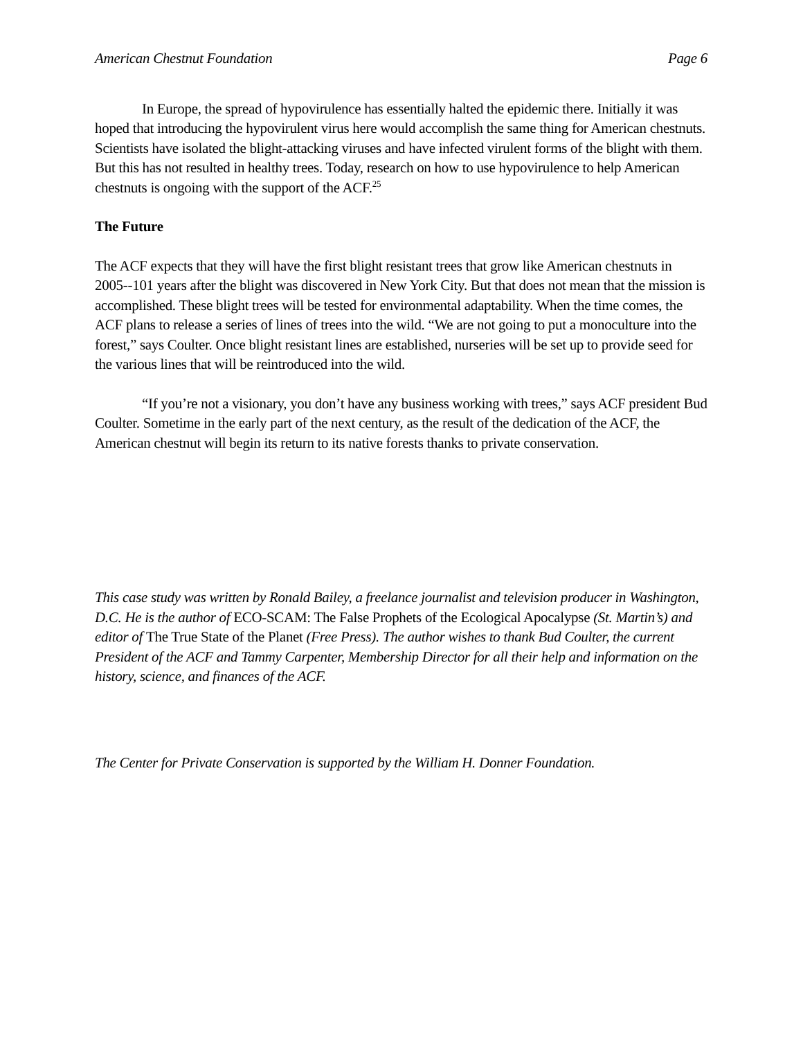American Chestnut Foundation Page 6
In Europe, the spread of hypovirulence has essentially halted the epidemic there. Initially it was hoped that introducing the hypovirulent virus here would accomplish the same thing for American chestnuts. Scientists have isolated the blight-attacking viruses and have infected virulent forms of the blight with them. But this has not resulted in healthy trees. Today, research on how to use hypovirulence to help American chestnuts is ongoing with the support of the ACF.<sup>25</sup>
The Future
The ACF expects that they will have the first blight resistant trees that grow like American chestnuts in 2005--101 years after the blight was discovered in New York City. But that does not mean that the mission is accomplished. These blight trees will be tested for environmental adaptability. When the time comes, the ACF plans to release a series of lines of trees into the wild. “We are not going to put a monoculture into the forest,” says Coulter. Once blight resistant lines are established, nurseries will be set up to provide seed for the various lines that will be reintroduced into the wild.
“If you’re not a visionary, you don’t have any business working with trees,” says ACF president Bud Coulter. Sometime in the early part of the next century, as the result of the dedication of the ACF, the American chestnut will begin its return to its native forests thanks to private conservation.
This case study was written by Ronald Bailey, a freelance journalist and television producer in Washington, D.C. He is the author of ECO-SCAM: The False Prophets of the Ecological Apocalypse (St. Martin’s) and editor of The True State of the Planet (Free Press). The author wishes to thank Bud Coulter, the current President of the ACF and Tammy Carpenter, Membership Director for all their help and information on the history, science, and finances of the ACF.
The Center for Private Conservation is supported by the William H. Donner Foundation.